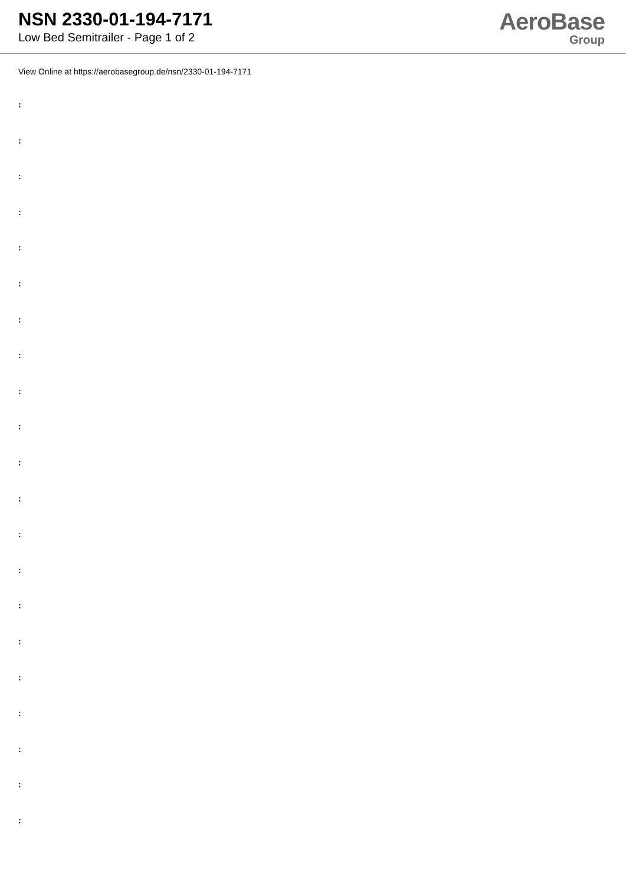NSN 2330-01-194-7171
Low Bed Semitrailer - Page 1 of 2
AeroBase
Group
View Online at https://aerobasegroup.de/nsn/2330-01-194-7171
:
:
:
:
:
:
:
:
:
:
:
:
:
:
:
:
:
:
:
:
: